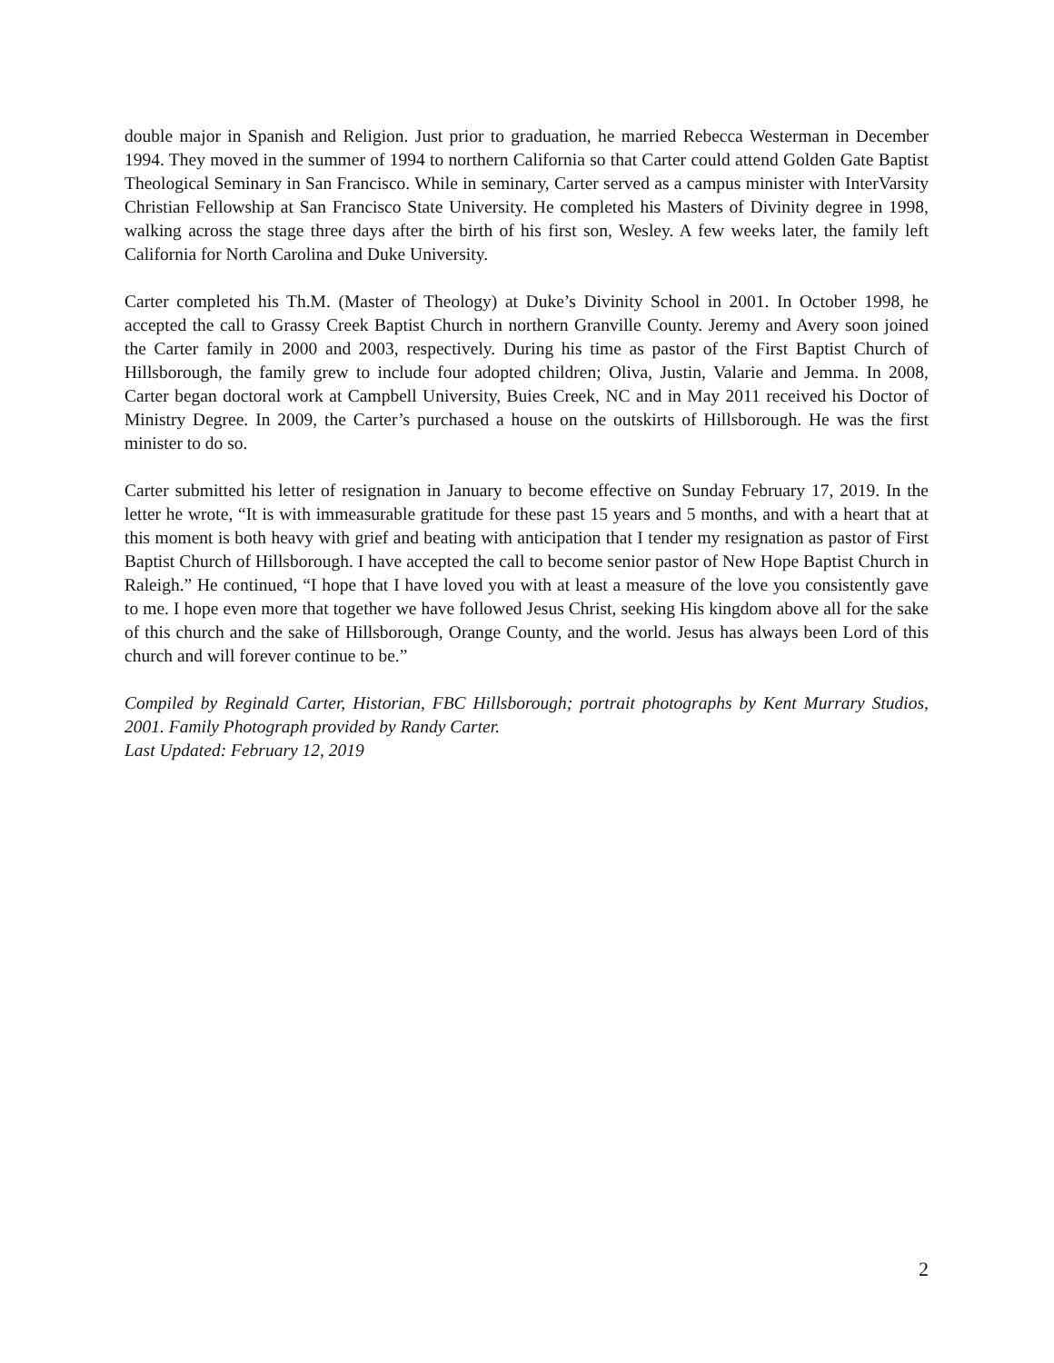double major in Spanish and Religion. Just prior to graduation, he married Rebecca Westerman in December 1994. They moved in the summer of 1994 to northern California so that Carter could attend Golden Gate Baptist Theological Seminary in San Francisco. While in seminary, Carter served as a campus minister with InterVarsity Christian Fellowship at San Francisco State University. He completed his Masters of Divinity degree in 1998, walking across the stage three days after the birth of his first son, Wesley. A few weeks later, the family left California for North Carolina and Duke University.
Carter completed his Th.M. (Master of Theology) at Duke’s Divinity School in 2001. In October 1998, he accepted the call to Grassy Creek Baptist Church in northern Granville County. Jeremy and Avery soon joined the Carter family in 2000 and 2003, respectively. During his time as pastor of the First Baptist Church of Hillsborough, the family grew to include four adopted children; Oliva, Justin, Valarie and Jemma. In 2008, Carter began doctoral work at Campbell University, Buies Creek, NC and in May 2011 received his Doctor of Ministry Degree. In 2009, the Carter’s purchased a house on the outskirts of Hillsborough. He was the first minister to do so.
Carter submitted his letter of resignation in January to become effective on Sunday February 17, 2019. In the letter he wrote, “It is with immeasurable gratitude for these past 15 years and 5 months, and with a heart that at this moment is both heavy with grief and beating with anticipation that I tender my resignation as pastor of First Baptist Church of Hillsborough. I have accepted the call to become senior pastor of New Hope Baptist Church in Raleigh.” He continued, “I hope that I have loved you with at least a measure of the love you consistently gave to me. I hope even more that together we have followed Jesus Christ, seeking His kingdom above all for the sake of this church and the sake of Hillsborough, Orange County, and the world. Jesus has always been Lord of this church and will forever continue to be.”
Compiled by Reginald Carter, Historian, FBC Hillsborough; portrait photographs by Kent Murrary Studios, 2001. Family Photograph provided by Randy Carter.
Last Updated: February 12, 2019
2